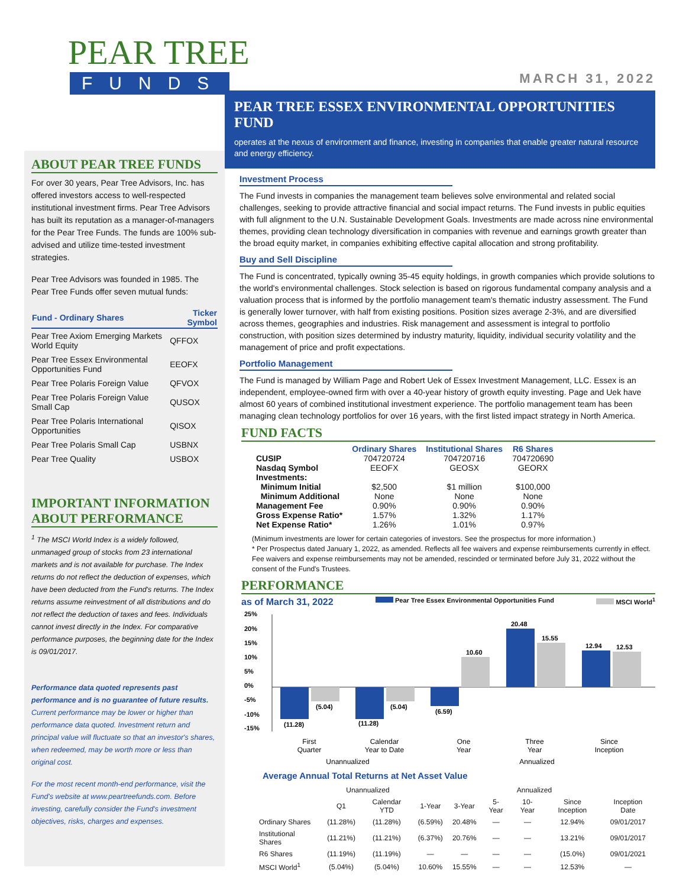PEAR TREE
FUNDS
MARCH 31, 2022
ABOUT PEAR TREE FUNDS
For over 30 years, Pear Tree Advisors, Inc. has offered investors access to well-respected institutional investment firms. Pear Tree Advisors has built its reputation as a manager-of-managers for the Pear Tree Funds. The funds are 100% sub-advised and utilize time-tested investment strategies.
Pear Tree Advisors was founded in 1985. The Pear Tree Funds offer seven mutual funds:
| Fund - Ordinary Shares | Ticker Symbol |
| --- | --- |
| Pear Tree Axiom Emerging Markets World Equity | QFFOX |
| Pear Tree Essex Environmental Opportunities Fund | EEOFX |
| Pear Tree Polaris Foreign Value | QFVOX |
| Pear Tree Polaris Foreign Value Small Cap | QUSOX |
| Pear Tree Polaris International Opportunities | QISOX |
| Pear Tree Polaris Small Cap | USBNX |
| Pear Tree Quality | USBOX |
IMPORTANT INFORMATION ABOUT PERFORMANCE
<sup>1</sup> The MSCI World Index is a widely followed, unmanaged group of stocks from 23 international markets and is not available for purchase. The Index returns do not reflect the deduction of expenses, which have been deducted from the Fund's returns. The Index returns assume reinvestment of all distributions and do not reflect the deduction of taxes and fees. Individuals cannot invest directly in the Index. For comparative performance purposes, the beginning date for the Index is 09/01/2017.
Performance data quoted represents past performance and is no guarantee of future results. Current performance may be lower or higher than performance data quoted. Investment return and principal value will fluctuate so that an investor's shares, when redeemed, may be worth more or less than original cost.
For the most recent month-end performance, visit the Fund's website at www.peartreefunds.com. Before investing, carefully consider the Fund's investment objectives, risks, charges and expenses.
PEAR TREE ESSEX ENVIRONMENTAL OPPORTUNITIES FUND
operates at the nexus of environment and finance, investing in companies that enable greater natural resource and energy efficiency.
Investment Process
The Fund invests in companies the management team believes solve environmental and related social challenges, seeking to provide attractive financial and social impact returns. The Fund invests in public equities with full alignment to the U.N. Sustainable Development Goals. Investments are made across nine environmental themes, providing clean technology diversification in companies with revenue and earnings growth greater than the broad equity market, in companies exhibiting effective capital allocation and strong profitability.
Buy and Sell Discipline
The Fund is concentrated, typically owning 35-45 equity holdings, in growth companies which provide solutions to the world's environmental challenges. Stock selection is based on rigorous fundamental company analysis and a valuation process that is informed by the portfolio management team's thematic industry assessment. The Fund is generally lower turnover, with half from existing positions. Position sizes average 2-3%, and are diversified across themes, geographies and industries. Risk management and assessment is integral to portfolio construction, with position sizes determined by industry maturity, liquidity, individual security volatility and the management of price and profit expectations.
Portfolio Management
The Fund is managed by William Page and Robert Uek of Essex Investment Management, LLC. Essex is an independent, employee-owned firm with over a 40-year history of growth equity investing. Page and Uek have almost 60 years of combined institutional investment experience. The portfolio management team has been managing clean technology portfolios for over 16 years, with the first listed impact strategy in North America.
FUND FACTS
| | Ordinary Shares | Institutional Shares | R6 Shares |
| --- | --- | --- | --- |
| CUSIP | 704720724 | 704720716 | 704720690 |
| Nasdaq Symbol | EEOFX | GEOSX | GEORX |
| Investments: | | | |
| Minimum Initial | $2,500 | $1 million | $100,000 |
| Minimum Additional | None | None | None |
| Management Fee | 0.90% | 0.90% | 0.90% |
| Gross Expense Ratio* | 1.57% | 1.32% | 1.17% |
| Net Expense Ratio* | 1.26% | 1.01% | 0.97% |
(Minimum investments are lower for certain categories of investors. See the prospectus for more information.)
* Per Prospectus dated January 1, 2022, as amended. Reflects all fee waivers and expense reimbursements currently in effect. Fee waivers and expense reimbursements may not be amended, rescinded or terminated before July 31, 2022 without the consent of the Fund's Trustees.
PERFORMANCE
as of March 31, 2022 Pear Tree Essex Environmental Opportunities Fund MSCI World<sup>1</sup>
25%
20%
15%
10%
5%
0%
-5%
-10%
-15%
(11.28)
(5.04)
(11.28)
(5.04)
(6.59)
10.60
20.48
15.55
12.94
12.53
First
Quarter
Calendar
Year to Date
One
Year
Three
Year
Since
Inception
Unannualized
Annualized
Average Annual Total Returns at Net Asset Value
| | Unannualized | | Annualized | | | | | |
| --- | --- | --- | --- | --- | --- | --- | --- | --- |
| | Q1 | Calendar YTD | 1-Year | 3-Year | 5-Year | 10-Year | Since Inception | Inception Date |
| Ordinary Shares | (11.28%) | (11.28%) | (6.59%) | 20.48% | — | — | 12.94% | 09/01/2017 |
| Institutional Shares | (11.21%) | (11.21%) | (6.37%) | 20.76% | — | — | 13.21% | 09/01/2017 |
| R6 Shares | (11.19%) | (11.19%) | — | — | — | — | (15.0%) | 09/01/2021 |
| MSCI World<sup>1</sup> | (5.04%) | (5.04%) | 10.60% | 15.55% | — | — | 12.53% | — |